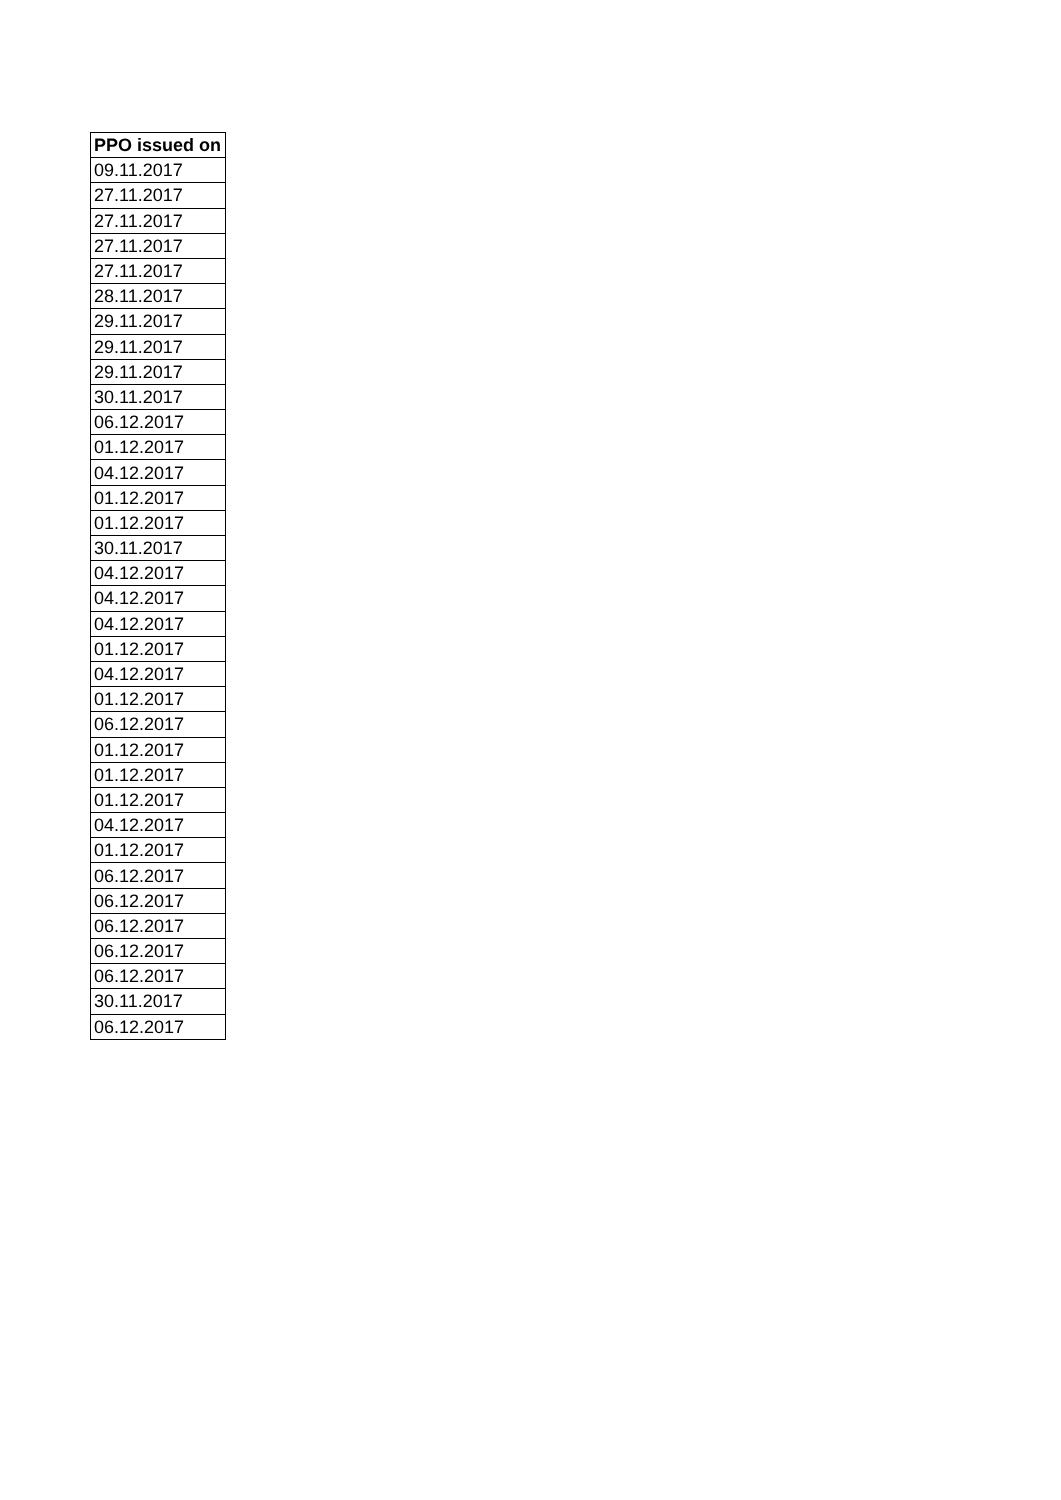| PPO issued on |
| --- |
| 09.11.2017 |
| 27.11.2017 |
| 27.11.2017 |
| 27.11.2017 |
| 27.11.2017 |
| 28.11.2017 |
| 29.11.2017 |
| 29.11.2017 |
| 29.11.2017 |
| 30.11.2017 |
| 06.12.2017 |
| 01.12.2017 |
| 04.12.2017 |
| 01.12.2017 |
| 01.12.2017 |
| 30.11.2017 |
| 04.12.2017 |
| 04.12.2017 |
| 04.12.2017 |
| 01.12.2017 |
| 04.12.2017 |
| 01.12.2017 |
| 06.12.2017 |
| 01.12.2017 |
| 01.12.2017 |
| 01.12.2017 |
| 04.12.2017 |
| 01.12.2017 |
| 06.12.2017 |
| 06.12.2017 |
| 06.12.2017 |
| 06.12.2017 |
| 06.12.2017 |
| 30.11.2017 |
| 06.12.2017 |